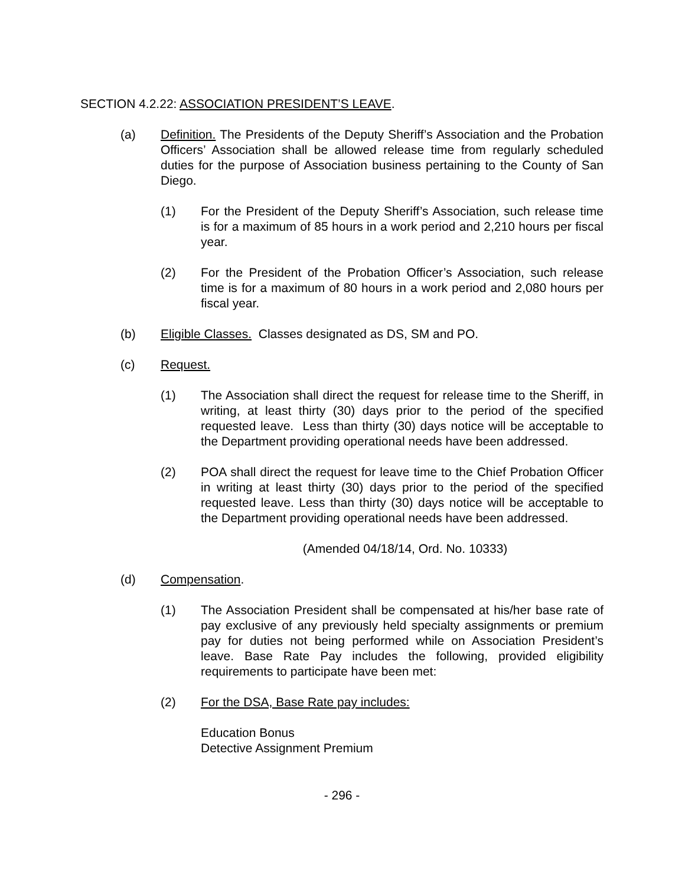SECTION 4.2.22: ASSOCIATION PRESIDENT’S LEAVE.
(a) Definition. The Presidents of the Deputy Sheriff’s Association and the Probation Officers’ Association shall be allowed release time from regularly scheduled duties for the purpose of Association business pertaining to the County of San Diego.
(1) For the President of the Deputy Sheriff’s Association, such release time is for a maximum of 85 hours in a work period and 2,210 hours per fiscal year.
(2) For the President of the Probation Officer’s Association, such release time is for a maximum of 80 hours in a work period and 2,080 hours per fiscal year.
(b) Eligible Classes. Classes designated as DS, SM and PO.
(c) Request.
(1) The Association shall direct the request for release time to the Sheriff, in writing, at least thirty (30) days prior to the period of the specified requested leave. Less than thirty (30) days notice will be acceptable to the Department providing operational needs have been addressed.
(2) POA shall direct the request for leave time to the Chief Probation Officer in writing at least thirty (30) days prior to the period of the specified requested leave. Less than thirty (30) days notice will be acceptable to the Department providing operational needs have been addressed.
(Amended 04/18/14, Ord. No. 10333)
(d) Compensation.
(1) The Association President shall be compensated at his/her base rate of pay exclusive of any previously held specialty assignments or premium pay for duties not being performed while on Association President’s leave. Base Rate Pay includes the following, provided eligibility requirements to participate have been met:
(2) For the DSA, Base Rate pay includes:
Education Bonus
Detective Assignment Premium
- 296 -